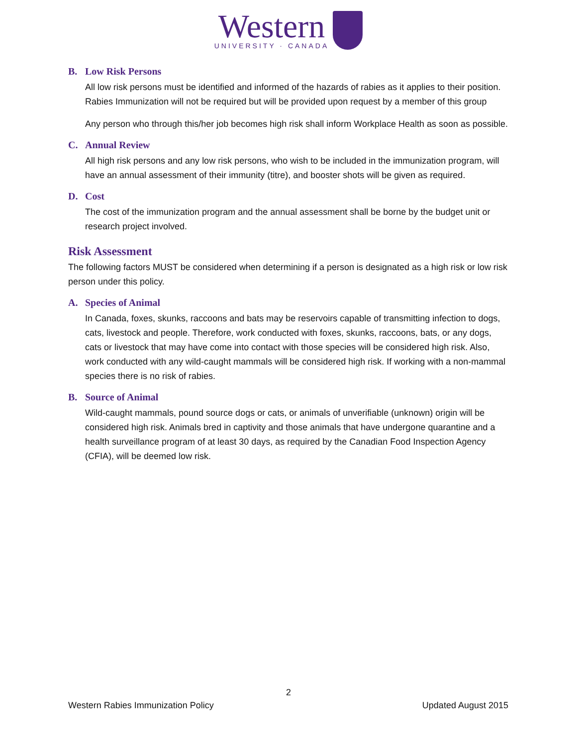Western
UNIVERSITY · CANADA
B. Low Risk Persons
All low risk persons must be identified and informed of the hazards of rabies as it applies to their position. Rabies Immunization will not be required but will be provided upon request by a member of this group
Any person who through this/her job becomes high risk shall inform Workplace Health as soon as possible.
C. Annual Review
All high risk persons and any low risk persons, who wish to be included in the immunization program, will have an annual assessment of their immunity (titre), and booster shots will be given as required.
D. Cost
The cost of the immunization program and the annual assessment shall be borne by the budget unit or research project involved.
Risk Assessment
The following factors MUST be considered when determining if a person is designated as a high risk or low risk person under this policy.
A. Species of Animal
In Canada, foxes, skunks, raccoons and bats may be reservoirs capable of transmitting infection to dogs, cats, livestock and people. Therefore, work conducted with foxes, skunks, raccoons, bats, or any dogs, cats or livestock that may have come into contact with those species will be considered high risk. Also, work conducted with any wild-caught mammals will be considered high risk. If working with a non-mammal species there is no risk of rabies.
B. Source of Animal
Wild-caught mammals, pound source dogs or cats, or animals of unverifiable (unknown) origin will be considered high risk. Animals bred in captivity and those animals that have undergone quarantine and a health surveillance program of at least 30 days, as required by the Canadian Food Inspection Agency (CFIA), will be deemed low risk.
2
Western Rabies Immunization Policy Updated August 2015